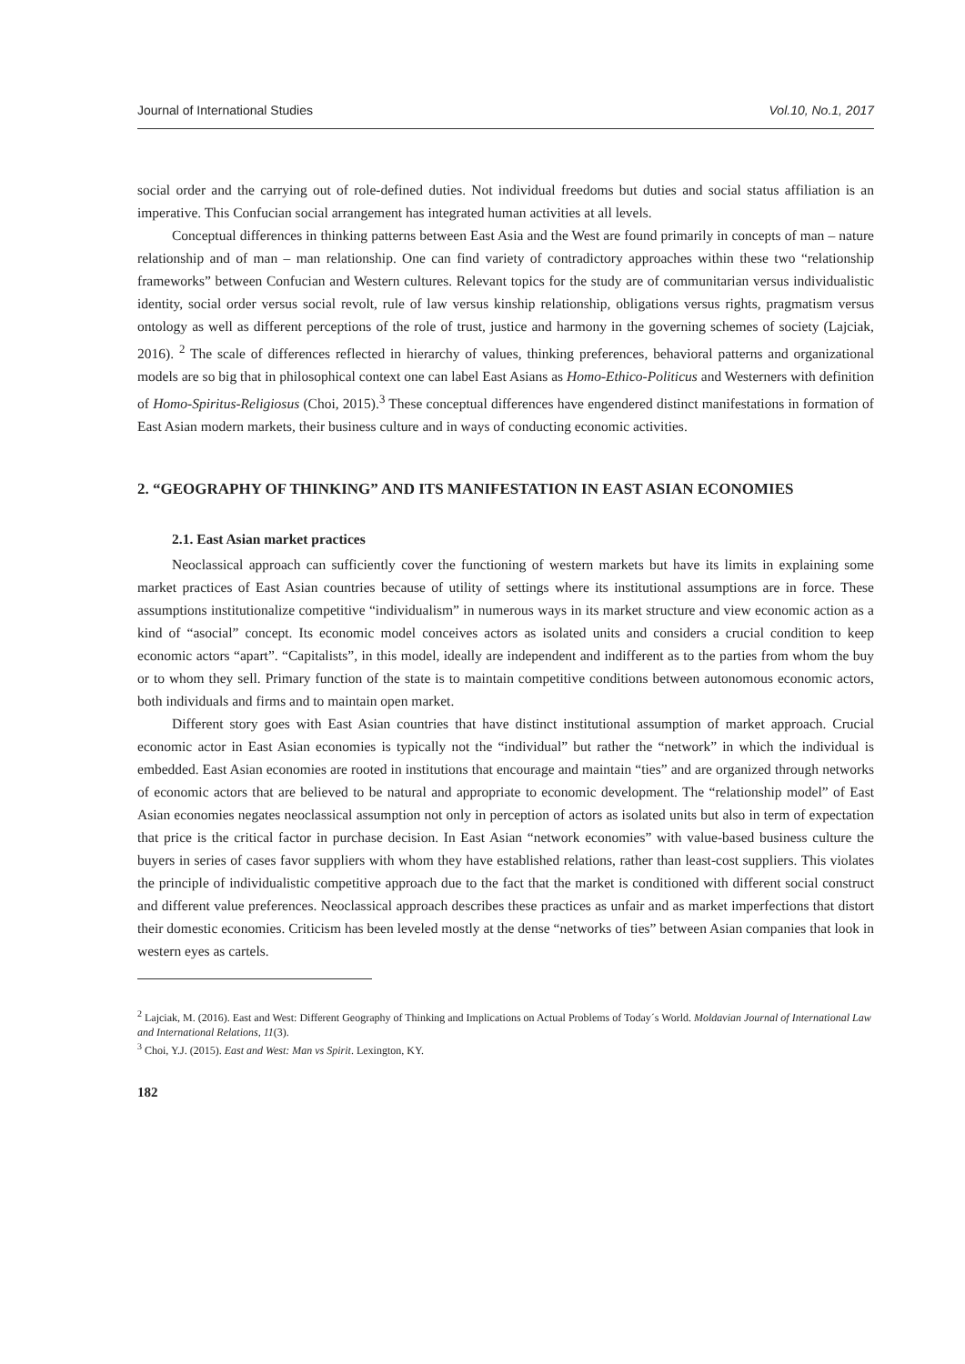Journal of International Studies Vol.10, No.1, 2017
social order and the carrying out of role-defined duties. Not individual freedoms but duties and social status affiliation is an imperative. This Confucian social arrangement has integrated human activities at all levels.
Conceptual differences in thinking patterns between East Asia and the West are found primarily in concepts of man – nature relationship and of man – man relationship. One can find variety of contradictory approaches within these two “relationship frameworks” between Confucian and Western cultures. Relevant topics for the study are of communitarian versus individualistic identity, social order versus social revolt, rule of law versus kinship relationship, obligations versus rights, pragmatism versus ontology as well as different perceptions of the role of trust, justice and harmony in the governing schemes of society (Lajciak, 2016). <sup>2</sup> The scale of differences reflected in hierarchy of values, thinking preferences, behavioral patterns and organizational models are so big that in philosophical context one can label East Asians as Homo-Ethico-Politicus and Westerners with definition of Homo-Spiritus-Religiosus (Choi, 2015).<sup>3</sup> These conceptual differences have engendered distinct manifestations in formation of East Asian modern markets, their business culture and in ways of conducting economic activities.
2. “GEOGRAPHY OF THINKING” AND ITS MANIFESTATION IN EAST ASIAN ECONOMIES
2.1. East Asian market practices
Neoclassical approach can sufficiently cover the functioning of western markets but have its limits in explaining some market practices of East Asian countries because of utility of settings where its institutional assumptions are in force. These assumptions institutionalize competitive “individualism” in numerous ways in its market structure and view economic action as a kind of “asocial” concept. Its economic model conceives actors as isolated units and considers a crucial condition to keep economic actors “apart”. “Capitalists”, in this model, ideally are independent and indifferent as to the parties from whom the buy or to whom they sell. Primary function of the state is to maintain competitive conditions between autonomous economic actors, both individuals and firms and to maintain open market.
Different story goes with East Asian countries that have distinct institutional assumption of market approach. Crucial economic actor in East Asian economies is typically not the “individual” but rather the “network” in which the individual is embedded. East Asian economies are rooted in institutions that encourage and maintain “ties” and are organized through networks of economic actors that are believed to be natural and appropriate to economic development. The “relationship model” of East Asian economies negates neoclassical assumption not only in perception of actors as isolated units but also in term of expectation that price is the critical factor in purchase decision. In East Asian “network economies” with value-based business culture the buyers in series of cases favor suppliers with whom they have established relations, rather than least-cost suppliers. This violates the principle of individualistic competitive approach due to the fact that the market is conditioned with different social construct and different value preferences. Neoclassical approach describes these practices as unfair and as market imperfections that distort their domestic economies. Criticism has been leveled mostly at the dense “networks of ties” between Asian companies that look in western eyes as cartels.
<sup>2</sup> Lajciak, M. (2016). East and West: Different Geography of Thinking and Implications on Actual Problems of Today´s World. Moldavian Journal of International Law and International Relations, 11(3).
<sup>3</sup> Choi, Y.J. (2015). East and West: Man vs Spirit. Lexington, KY.
182